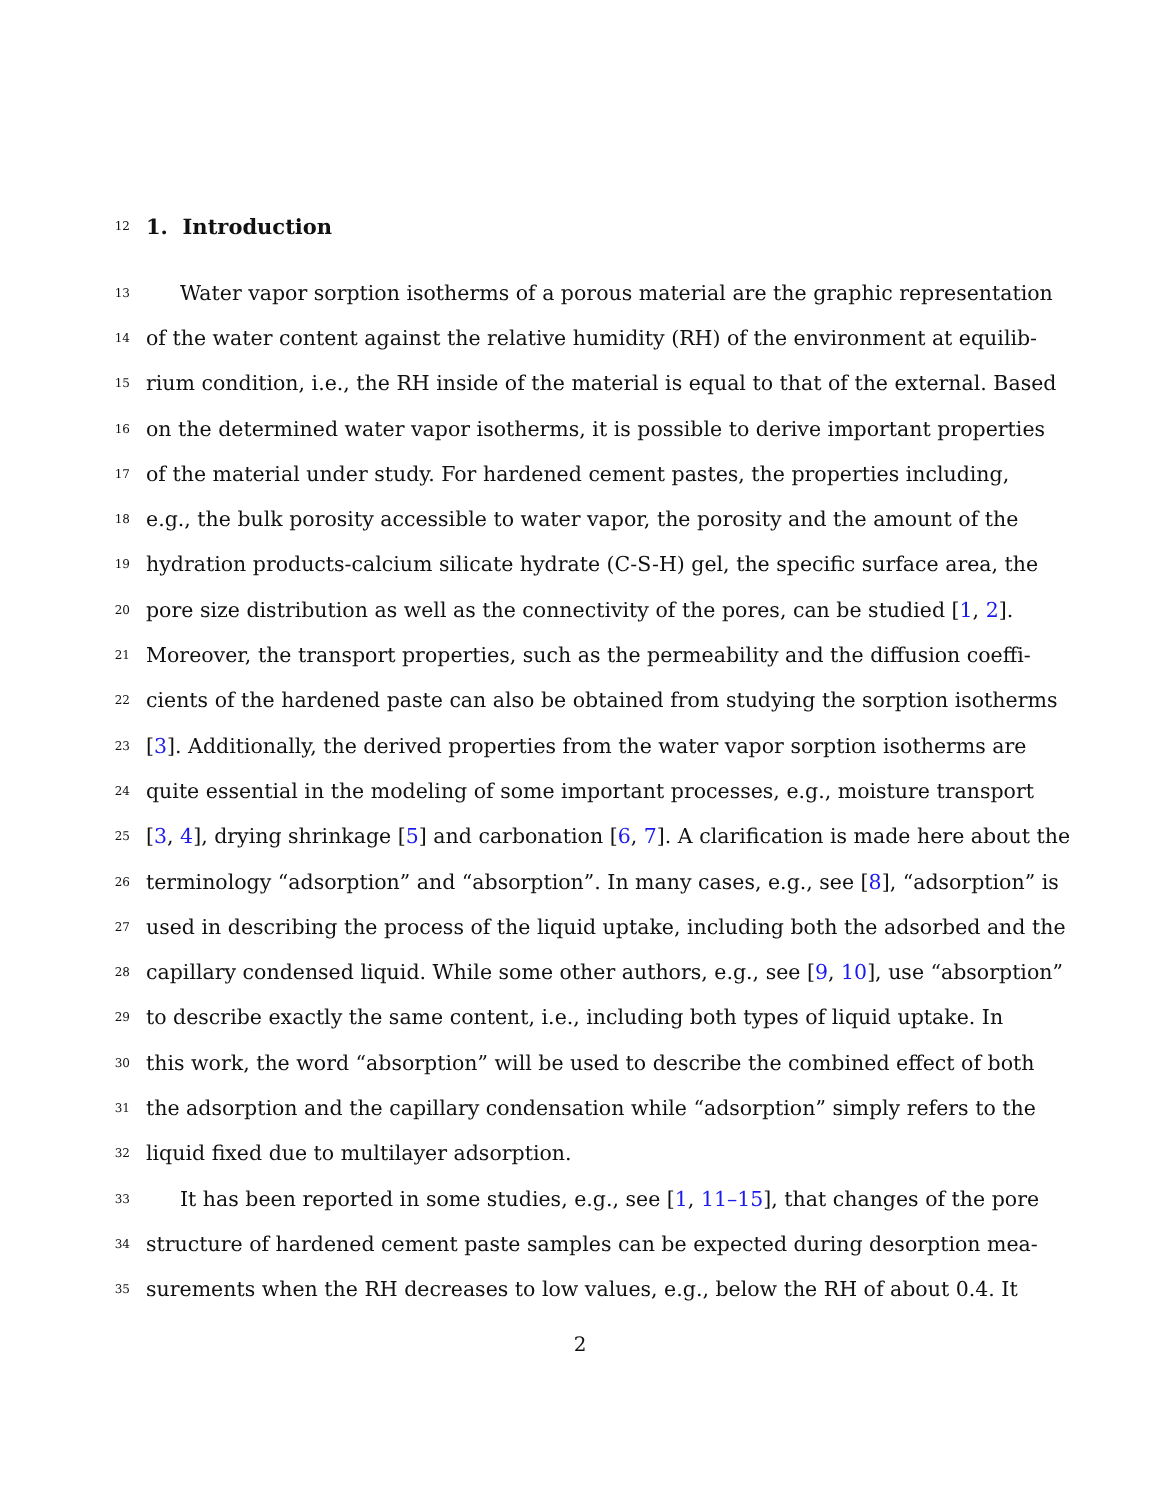12
1. Introduction
13 Water vapor sorption isotherms of a porous material are the graphic representation
14 of the water content against the relative humidity (RH) of the environment at equilib-
15 rium condition, i.e., the RH inside of the material is equal to that of the external. Based
16 on the determined water vapor isotherms, it is possible to derive important properties
17 of the material under study. For hardened cement pastes, the properties including,
18 e.g., the bulk porosity accessible to water vapor, the porosity and the amount of the
19 hydration products-calcium silicate hydrate (C-S-H) gel, the specific surface area, the
20 pore size distribution as well as the connectivity of the pores, can be studied [1, 2].
21 Moreover, the transport properties, such as the permeability and the diffusion coeffi-
22 cients of the hardened paste can also be obtained from studying the sorption isotherms
23 [3]. Additionally, the derived properties from the water vapor sorption isotherms are
24 quite essential in the modeling of some important processes, e.g., moisture transport
25 [3, 4], drying shrinkage [5] and carbonation [6, 7]. A clarification is made here about the
26 terminology “adsorption” and “absorption”. In many cases, e.g., see [8], “adsorption” is
27 used in describing the process of the liquid uptake, including both the adsorbed and the
28 capillary condensed liquid. While some other authors, e.g., see [9, 10], use “absorption”
29 to describe exactly the same content, i.e., including both types of liquid uptake. In
30 this work, the word “absorption” will be used to describe the combined effect of both
31 the adsorption and the capillary condensation while “adsorption” simply refers to the
32 liquid fixed due to multilayer adsorption.
33 It has been reported in some studies, e.g., see [1, 11–15], that changes of the pore
34 structure of hardened cement paste samples can be expected during desorption mea-
35 surements when the RH decreases to low values, e.g., below the RH of about 0.4. It
2